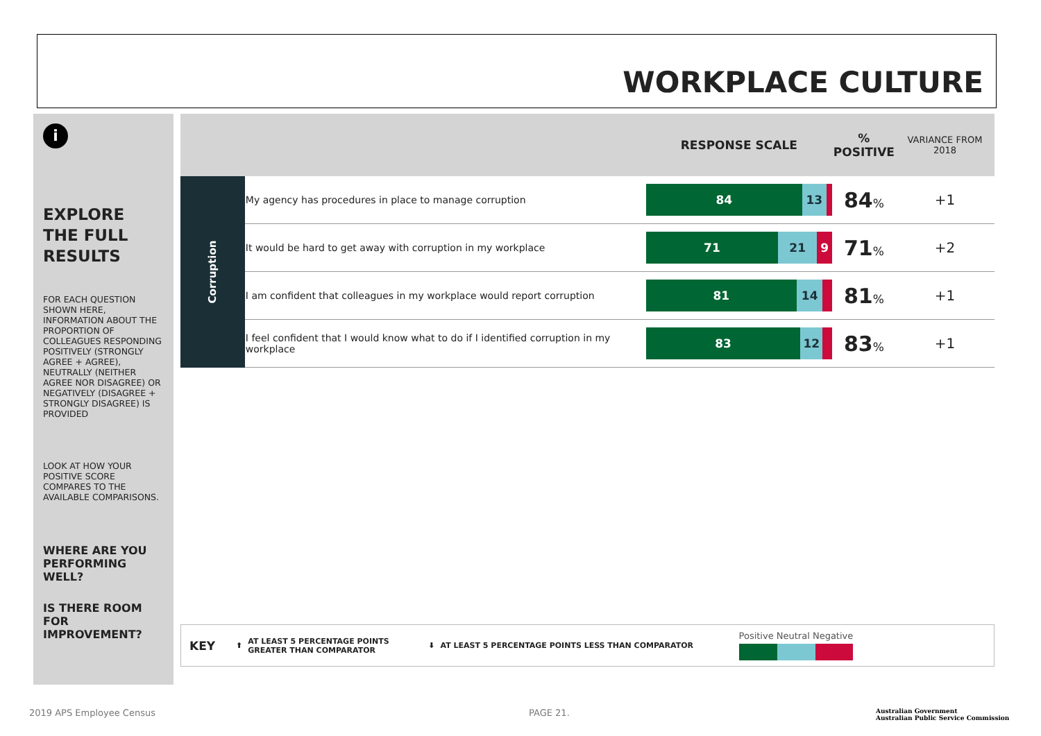WORKPLACE CULTURE
i
EXPLORE THE FULL RESULTS
FOR EACH QUESTION SHOWN HERE, INFORMATION ABOUT THE PROPORTION OF COLLEAGUES RESPONDING POSITIVELY (STRONGLY AGREE + AGREE), NEUTRALLY (NEITHER AGREE NOR DISAGREE) OR NEGATIVELY (DISAGREE + STRONGLY DISAGREE) IS PROVIDED
LOOK AT HOW YOUR POSITIVE SCORE COMPARES TO THE AVAILABLE COMPARISONS.
WHERE ARE YOU PERFORMING WELL?
IS THERE ROOM FOR IMPROVEMENT?
| | | RESPONSE SCALE | % POSITIVE | VARIANCE FROM 2018 |
| --- | --- | --- | --- | --- |
| Corruption | My agency has procedures in place to manage corruption | 84 13 | 84 % | +1 |
| | It would be hard to get away with corruption in my workplace | 71 21 9 | 71 % | +2 |
| | I am confident that colleagues in my workplace would report corruption | 81 14 | 81 % | +1 |
| | I feel confident that I would know what to do if I identified corruption in my workplace | 83 12 | 83 % | +1 |
KEY ⬆ AT LEAST 5 PERCENTAGE POINTS GREATER THAN COMPARATOR ⬇ AT LEAST 5 PERCENTAGE POINTS LESS THAN COMPARATOR
Positive Neutral Negative
2019 APS Employee Census PAGE 21.
Australian Government
Australian Public Service Commission